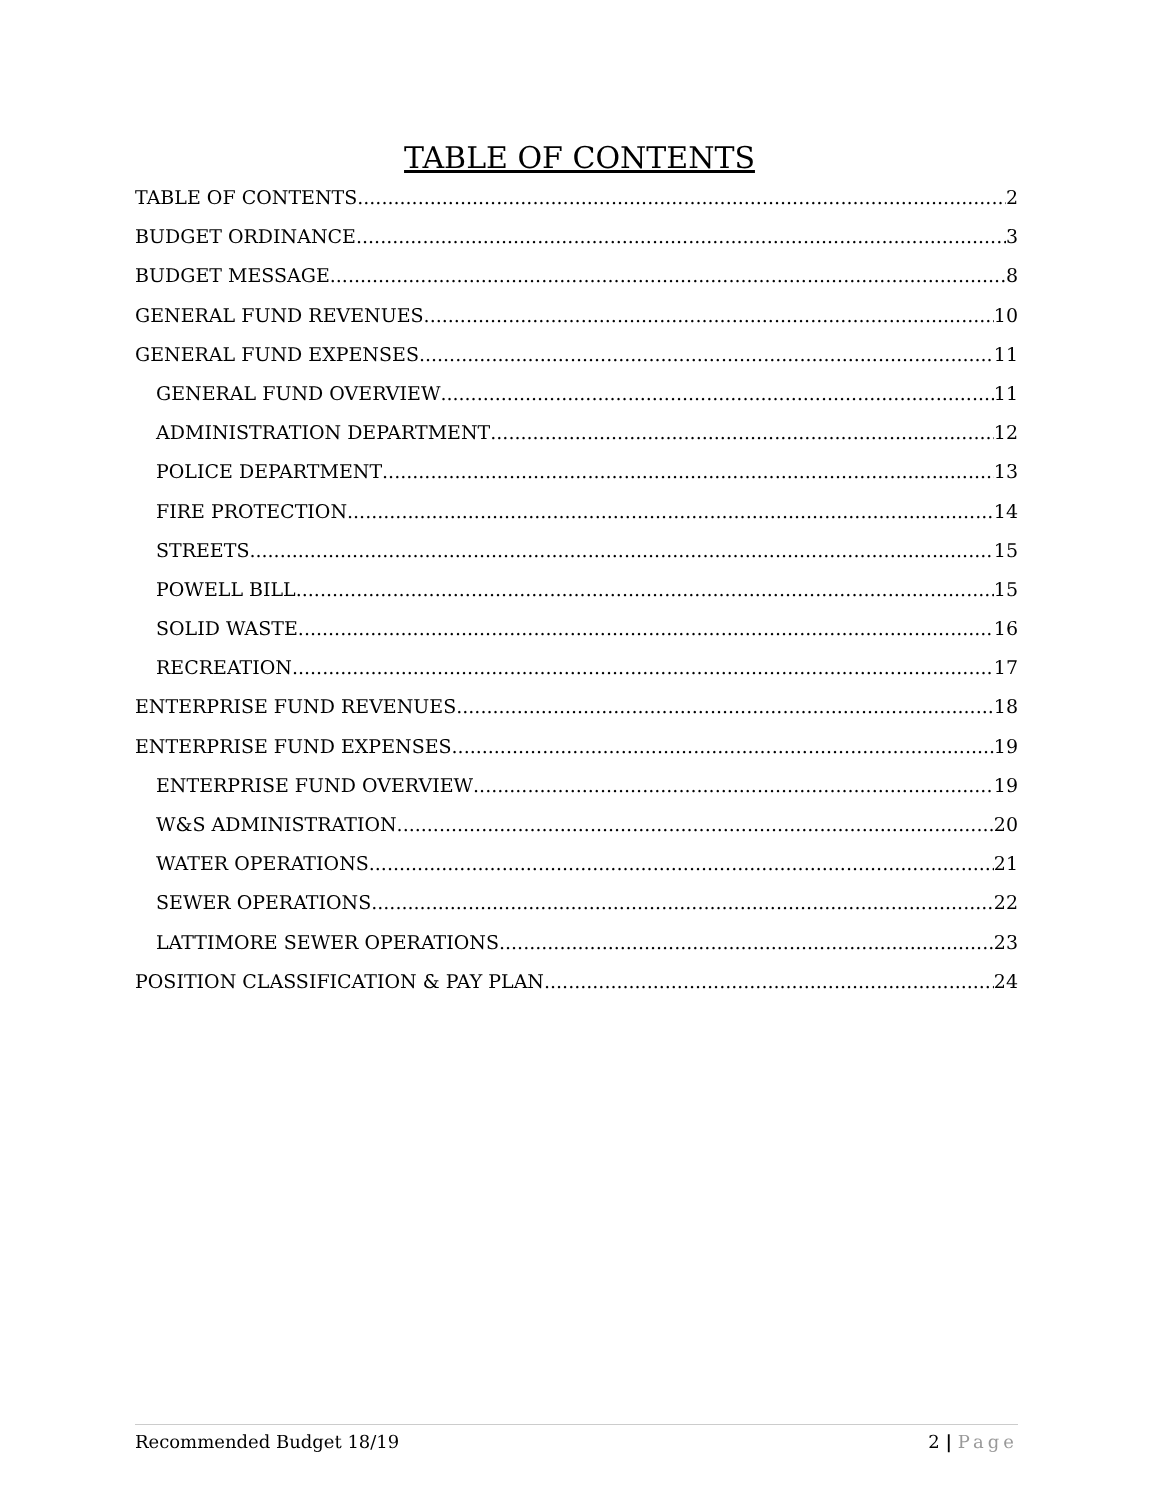TABLE OF CONTENTS
TABLE OF CONTENTS 2
BUDGET ORDINANCE 3
BUDGET MESSAGE 8
GENERAL FUND REVENUES 10
GENERAL FUND EXPENSES 11
GENERAL FUND OVERVIEW 11
ADMINISTRATION DEPARTMENT 12
POLICE DEPARTMENT 13
FIRE PROTECTION 14
STREETS 15
POWELL BILL 15
SOLID WASTE 16
RECREATION 17
ENTERPRISE FUND REVENUES 18
ENTERPRISE FUND EXPENSES 19
ENTERPRISE FUND OVERVIEW 19
W&S ADMINISTRATION 20
WATER OPERATIONS 21
SEWER OPERATIONS 22
LATTIMORE SEWER OPERATIONS 23
POSITION CLASSIFICATION & PAY PLAN 24
Recommended Budget 18/19 2 | Page